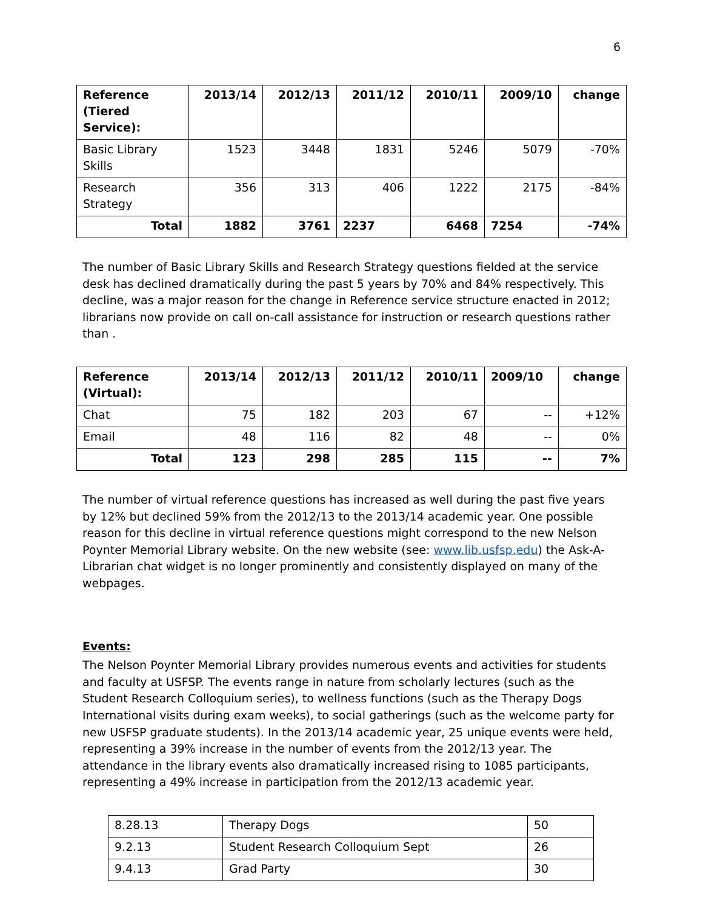6
| Reference (Tiered Service): | 2013/14 | 2012/13 | 2011/12 | 2010/11 | 2009/10 | change |
| --- | --- | --- | --- | --- | --- | --- |
| Basic Library Skills | 1523 | 3448 | 1831 | 5246 | 5079 | -70% |
| Research Strategy | 356 | 313 | 406 | 1222 | 2175 | -84% |
| Total | 1882 | 3761 | 2237 | 6468 | 7254 | -74% |
The number of Basic Library Skills and Research Strategy questions fielded at the service desk has declined dramatically during the past 5 years by 70% and 84% respectively. This decline, was a major reason for the change in Reference service structure enacted in 2012; librarians now provide on call on-call assistance for instruction or research questions rather than .
| Reference (Virtual): | 2013/14 | 2012/13 | 2011/12 | 2010/11 | 2009/10 | change |
| --- | --- | --- | --- | --- | --- | --- |
| Chat | 75 | 182 | 203 | 67 | -- | +12% |
| Email | 48 | 116 | 82 | 48 | -- | 0% |
| Total | 123 | 298 | 285 | 115 | -- | 7% |
The number of virtual reference questions has increased as well during the past five years by 12% but declined 59% from the 2012/13 to the 2013/14 academic year. One possible reason for this decline in virtual reference questions might correspond to the new Nelson Poynter Memorial Library website. On the new website (see: www.lib.usfsp.edu) the Ask-A-Librarian chat widget is no longer prominently and consistently displayed on many of the webpages.
Events:
The Nelson Poynter Memorial Library provides numerous events and activities for students and faculty at USFSP. The events range in nature from scholarly lectures (such as the Student Research Colloquium series), to wellness functions (such as the Therapy Dogs International visits during exam weeks), to social gatherings (such as the welcome party for new USFSP graduate students). In the 2013/14 academic year, 25 unique events were held, representing a 39% increase in the number of events from the 2012/13 year. The attendance in the library events also dramatically increased rising to 1085 participants, representing a 49% increase in participation from the 2012/13 academic year.
| 8.28.13 | Therapy Dogs | 50 |
| 9.2.13 | Student Research Colloquium Sept | 26 |
| 9.4.13 | Grad Party | 30 |